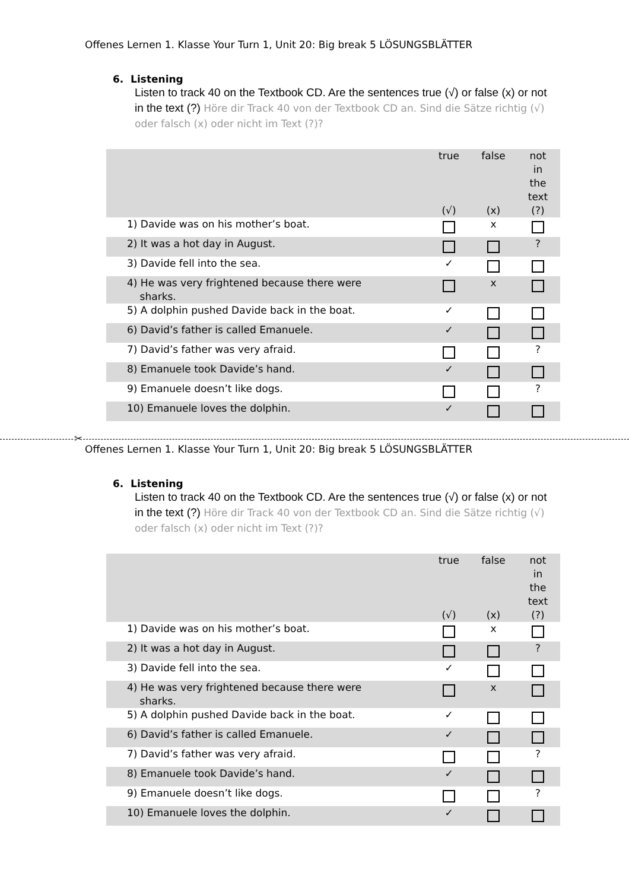Offenes Lernen 1. Klasse Your Turn 1, Unit 20: Big break 5 LÖSUNGSBLÄTTER
6. Listening
Listen to track 40 on the Textbook CD. Are the sentences true (√) or false (x) or not in the text (?) Höre dir Track 40 von der Textbook CD an. Sind die Sätze richtig (√) oder falsch (x) oder nicht im Text (?)?
| | true (√) | false (x) | not in the text (?) |
| --- | --- | --- | --- |
| 1) Davide was on his mother’s boat. | | x | |
| 2) It was a hot day in August. | | | ? |
| 3) Davide fell into the sea. | ✓ | | |
| 4) He was very frightened because there were sharks. | | x | |
| 5) A dolphin pushed Davide back in the boat. | ✓ | | |
| 6) David’s father is called Emanuele. | ✓ | | |
| 7) David’s father was very afraid. | | | ? |
| 8) Emanuele took Davide’s hand. | ✓ | | |
| 9) Emanuele doesn’t like dogs. | | | ? |
| 10) Emanuele loves the dolphin. | ✓ | | |
✂
Offenes Lernen 1. Klasse Your Turn 1, Unit 20: Big break 5 LÖSUNGSBLÄTTER
6. Listening
Listen to track 40 on the Textbook CD. Are the sentences true (√) or false (x) or not in the text (?) Höre dir Track 40 von der Textbook CD an. Sind die Sätze richtig (√) oder falsch (x) oder nicht im Text (?)?
| | true (√) | false (x) | not in the text (?) |
| --- | --- | --- | --- |
| 1) Davide was on his mother’s boat. | | x | |
| 2) It was a hot day in August. | | | ? |
| 3) Davide fell into the sea. | ✓ | | |
| 4) He was very frightened because there were sharks. | | x | |
| 5) A dolphin pushed Davide back in the boat. | ✓ | | |
| 6) David’s father is called Emanuele. | ✓ | | |
| 7) David’s father was very afraid. | | | ? |
| 8) Emanuele took Davide’s hand. | ✓ | | |
| 9) Emanuele doesn’t like dogs. | | | ? |
| 10) Emanuele loves the dolphin. | ✓ | | |